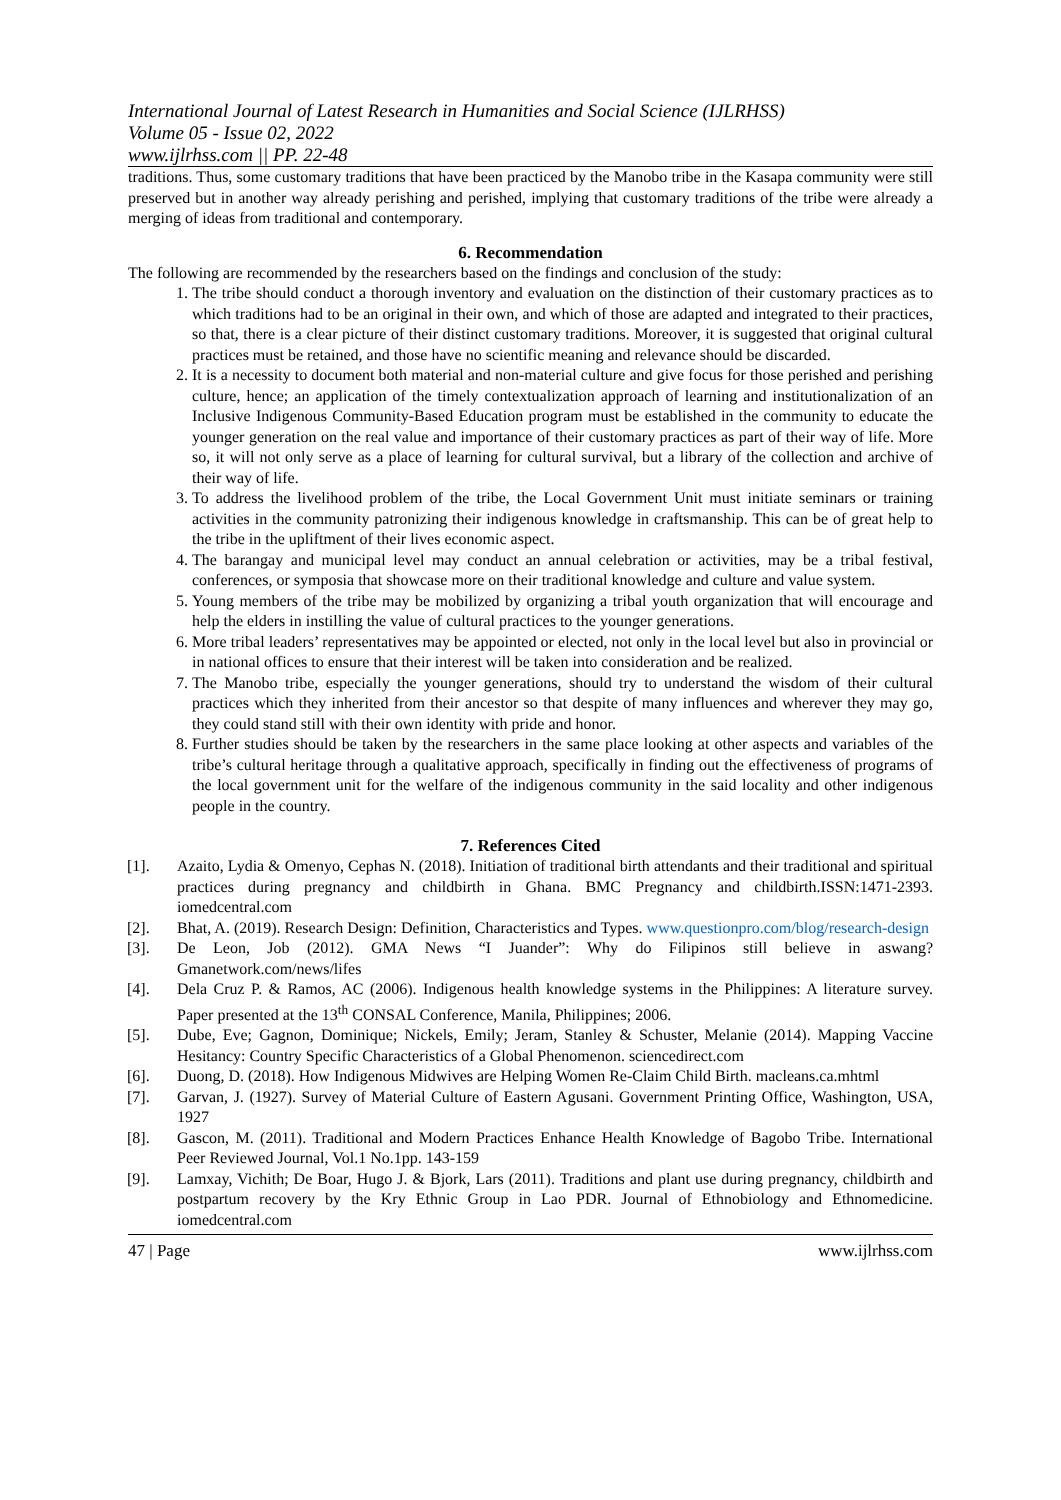International Journal of Latest Research in Humanities and Social Science (IJLRHSS)
Volume 05 - Issue 02, 2022
www.ijlrhss.com || PP. 22-48
traditions. Thus, some customary traditions that have been practiced by the Manobo tribe in the Kasapa community were still preserved but in another way already perishing and perished, implying that customary traditions of the tribe were already a merging of ideas from traditional and contemporary.
6. Recommendation
The following are recommended by the researchers based on the findings and conclusion of the study:
1. The tribe should conduct a thorough inventory and evaluation on the distinction of their customary practices as to which traditions had to be an original in their own, and which of those are adapted and integrated to their practices, so that, there is a clear picture of their distinct customary traditions. Moreover, it is suggested that original cultural practices must be retained, and those have no scientific meaning and relevance should be discarded.
2. It is a necessity to document both material and non-material culture and give focus for those perished and perishing culture, hence; an application of the timely contextualization approach of learning and institutionalization of an Inclusive Indigenous Community-Based Education program must be established in the community to educate the younger generation on the real value and importance of their customary practices as part of their way of life. More so, it will not only serve as a place of learning for cultural survival, but a library of the collection and archive of their way of life.
3. To address the livelihood problem of the tribe, the Local Government Unit must initiate seminars or training activities in the community patronizing their indigenous knowledge in craftsmanship. This can be of great help to the tribe in the upliftment of their lives economic aspect.
4. The barangay and municipal level may conduct an annual celebration or activities, may be a tribal festival, conferences, or symposia that showcase more on their traditional knowledge and culture and value system.
5. Young members of the tribe may be mobilized by organizing a tribal youth organization that will encourage and help the elders in instilling the value of cultural practices to the younger generations.
6. More tribal leaders’ representatives may be appointed or elected, not only in the local level but also in provincial or in national offices to ensure that their interest will be taken into consideration and be realized.
7. The Manobo tribe, especially the younger generations, should try to understand the wisdom of their cultural practices which they inherited from their ancestor so that despite of many influences and wherever they may go, they could stand still with their own identity with pride and honor.
8. Further studies should be taken by the researchers in the same place looking at other aspects and variables of the tribe’s cultural heritage through a qualitative approach, specifically in finding out the effectiveness of programs of the local government unit for the welfare of the indigenous community in the said locality and other indigenous people in the country.
7. References Cited
[1]. Azaito, Lydia & Omenyo, Cephas N. (2018). Initiation of traditional birth attendants and their traditional and spiritual practices during pregnancy and childbirth in Ghana. BMC Pregnancy and childbirth.ISSN:1471-2393. iomedcentral.com
[2]. Bhat, A. (2019). Research Design: Definition, Characteristics and Types. www.questionpro.com/blog/research-design
[3]. De Leon, Job (2012). GMA News “I Juander”: Why do Filipinos still believe in aswang? Gmanetwork.com/news/lifes
[4]. Dela Cruz P. & Ramos, AC (2006). Indigenous health knowledge systems in the Philippines: A literature survey. Paper presented at the 13<sup>th</sup> CONSAL Conference, Manila, Philippines; 2006.
[5]. Dube, Eve; Gagnon, Dominique; Nickels, Emily; Jeram, Stanley & Schuster, Melanie (2014). Mapping Vaccine Hesitancy: Country Specific Characteristics of a Global Phenomenon. sciencedirect.com
[6]. Duong, D. (2018). How Indigenous Midwives are Helping Women Re-Claim Child Birth. macleans.ca.mhtml
[7]. Garvan, J. (1927). Survey of Material Culture of Eastern Agusani. Government Printing Office, Washington, USA, 1927
[8]. Gascon, M. (2011). Traditional and Modern Practices Enhance Health Knowledge of Bagobo Tribe. International Peer Reviewed Journal, Vol.1 No.1pp. 143-159
[9]. Lamxay, Vichith; De Boar, Hugo J. & Bjork, Lars (2011). Traditions and plant use during pregnancy, childbirth and postpartum recovery by the Kry Ethnic Group in Lao PDR. Journal of Ethnobiology and Ethnomedicine. iomedcentral.com
47 | Page www.ijlrhss.com